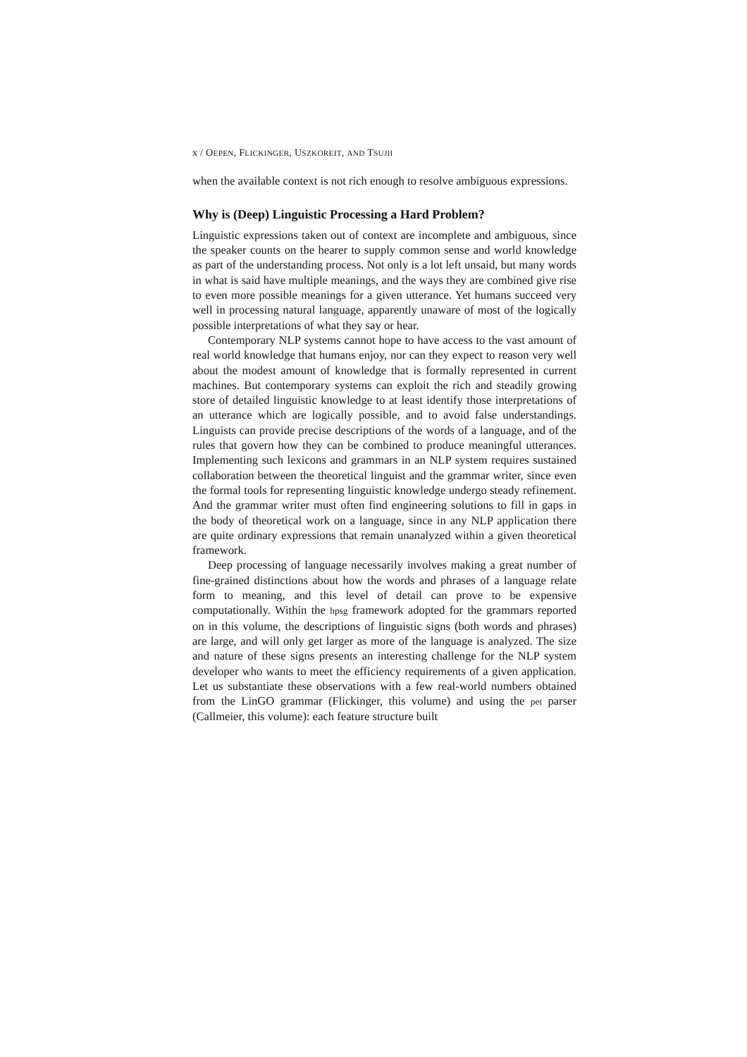x / OEPEN, FLICKINGER, USZKOREIT, AND TSUJII
when the available context is not rich enough to resolve ambiguous expressions.
Why is (Deep) Linguistic Processing a Hard Problem?
Linguistic expressions taken out of context are incomplete and ambiguous, since the speaker counts on the hearer to supply common sense and world knowledge as part of the understanding process. Not only is a lot left unsaid, but many words in what is said have multiple meanings, and the ways they are combined give rise to even more possible meanings for a given utterance. Yet humans succeed very well in processing natural language, apparently unaware of most of the logically possible interpretations of what they say or hear.
Contemporary NLP systems cannot hope to have access to the vast amount of real world knowledge that humans enjoy, nor can they expect to reason very well about the modest amount of knowledge that is formally represented in current machines. But contemporary systems can exploit the rich and steadily growing store of detailed linguistic knowledge to at least identify those interpretations of an utterance which are logically possible, and to avoid false understandings. Linguists can provide precise descriptions of the words of a language, and of the rules that govern how they can be combined to produce meaningful utterances. Implementing such lexicons and grammars in an NLP system requires sustained collaboration between the theoretical linguist and the grammar writer, since even the formal tools for representing linguistic knowledge undergo steady refinement. And the grammar writer must often find engineering solutions to fill in gaps in the body of theoretical work on a language, since in any NLP application there are quite ordinary expressions that remain unanalyzed within a given theoretical framework.
Deep processing of language necessarily involves making a great number of fine-grained distinctions about how the words and phrases of a language relate form to meaning, and this level of detail can prove to be expensive computationally. Within the hpsg framework adopted for the grammars reported on in this volume, the descriptions of linguistic signs (both words and phrases) are large, and will only get larger as more of the language is analyzed. The size and nature of these signs presents an interesting challenge for the NLP system developer who wants to meet the efficiency requirements of a given application. Let us substantiate these observations with a few real-world numbers obtained from the LinGO grammar (Flickinger, this volume) and using the pet parser (Callmeier, this volume): each feature structure built